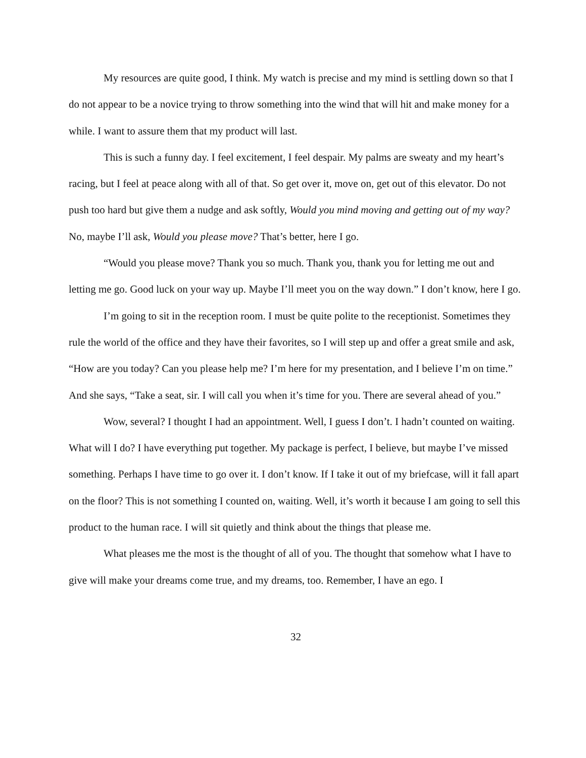My resources are quite good, I think. My watch is precise and my mind is settling down so that I do not appear to be a novice trying to throw something into the wind that will hit and make money for a while. I want to assure them that my product will last.
This is such a funny day. I feel excitement, I feel despair. My palms are sweaty and my heart’s racing, but I feel at peace along with all of that. So get over it, move on, get out of this elevator. Do not push too hard but give them a nudge and ask softly, Would you mind moving and getting out of my way? No, maybe I’ll ask, Would you please move? That’s better, here I go.
“Would you please move? Thank you so much. Thank you, thank you for letting me out and letting me go. Good luck on your way up. Maybe I’ll meet you on the way down.” I don’t know, here I go.
I’m going to sit in the reception room. I must be quite polite to the receptionist. Sometimes they rule the world of the office and they have their favorites, so I will step up and offer a great smile and ask, “How are you today? Can you please help me? I’m here for my presentation, and I believe I’m on time.” And she says, “Take a seat, sir. I will call you when it’s time for you. There are several ahead of you.”
Wow, several? I thought I had an appointment. Well, I guess I don’t. I hadn’t counted on waiting. What will I do? I have everything put together. My package is perfect, I believe, but maybe I’ve missed something. Perhaps I have time to go over it. I don’t know. If I take it out of my briefcase, will it fall apart on the floor? This is not something I counted on, waiting. Well, it’s worth it because I am going to sell this product to the human race. I will sit quietly and think about the things that please me.
What pleases me the most is the thought of all of you. The thought that somehow what I have to give will make your dreams come true, and my dreams, too. Remember, I have an ego. I
32